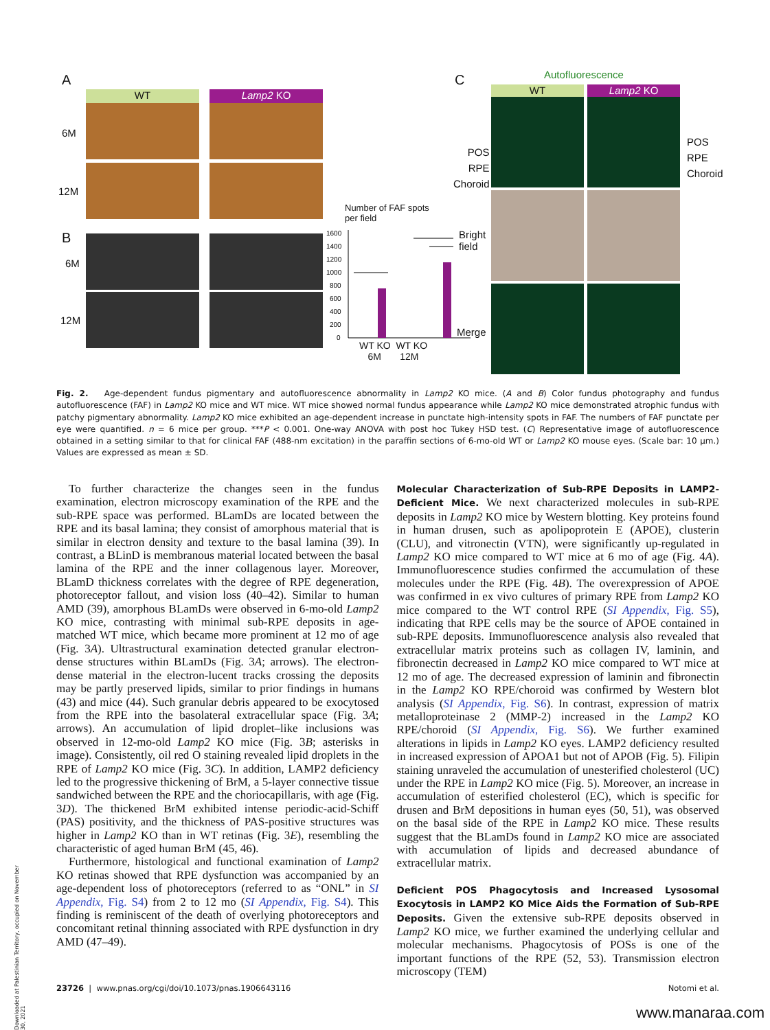A
WT Lamp2 KO
6M
12M
B
6M
12M
Number of FAF spots
per field
1600
1400
1200
1000
800
600
400
200
0
WT KO WT KO
6M 12M
C Autofluorescence
WT Lamp2 KO
POS
RPE
Choroid
POS
RPE
Choroid
Bright
field
Merge
Fig. 2. Age-dependent fundus pigmentary and autofluorescence abnormality in Lamp2 KO mice. (A and B) Color fundus photography and fundus autofluorescence (FAF) in Lamp2 KO mice and WT mice. WT mice showed normal fundus appearance while Lamp2 KO mice demonstrated atrophic fundus with patchy pigmentary abnormality. Lamp2 KO mice exhibited an age-dependent increase in punctate high-intensity spots in FAF. The numbers of FAF punctate per eye were quantified. n = 6 mice per group. ***P < 0.001. One-way ANOVA with post hoc Tukey HSD test. (C) Representative image of autofluorescence obtained in a setting similar to that for clinical FAF (488-nm excitation) in the paraffin sections of 6-mo-old WT or Lamp2 KO mouse eyes. (Scale bar: 10 μm.) Values are expressed as mean ± SD.
To further characterize the changes seen in the fundus examination, electron microscopy examination of the RPE and the sub-RPE space was performed. BLamDs are located between the RPE and its basal lamina; they consist of amorphous material that is similar in electron density and texture to the basal lamina (39). In contrast, a BLinD is membranous material located between the basal lamina of the RPE and the inner collagenous layer. Moreover, BLamD thickness correlates with the degree of RPE degeneration, photoreceptor fallout, and vision loss (40–42). Similar to human AMD (39), amorphous BLamDs were observed in 6-mo-old Lamp2 KO mice, contrasting with minimal sub-RPE deposits in age-matched WT mice, which became more prominent at 12 mo of age (Fig. 3A). Ultrastructural examination detected granular electron-dense structures within BLamDs (Fig. 3A; arrows). The electron-dense material in the electron-lucent tracks crossing the deposits may be partly preserved lipids, similar to prior findings in humans (43) and mice (44). Such granular debris appeared to be exocytosed from the RPE into the basolateral extracellular space (Fig. 3A; arrows). An accumulation of lipid droplet–like inclusions was observed in 12-mo-old Lamp2 KO mice (Fig. 3B; asterisks in image). Consistently, oil red O staining revealed lipid droplets in the RPE of Lamp2 KO mice (Fig. 3C). In addition, LAMP2 deficiency led to the progressive thickening of BrM, a 5-layer connective tissue sandwiched between the RPE and the choriocapillaris, with age (Fig. 3D). The thickened BrM exhibited intense periodic-acid-Schiff (PAS) positivity, and the thickness of PAS-positive structures was higher in Lamp2 KO than in WT retinas (Fig. 3E), resembling the characteristic of aged human BrM (45, 46).
Furthermore, histological and functional examination of Lamp2 KO retinas showed that RPE dysfunction was accompanied by an age-dependent loss of photoreceptors (referred to as “ONL” in SI Appendix, Fig. S4) from 2 to 12 mo (SI Appendix, Fig. S4). This finding is reminiscent of the death of overlying photoreceptors and concomitant retinal thinning associated with RPE dysfunction in dry AMD (47–49).
Molecular Characterization of Sub-RPE Deposits in LAMP2-Deficient Mice. We next characterized molecules in sub-RPE deposits in Lamp2 KO mice by Western blotting. Key proteins found in human drusen, such as apolipoprotein E (APOE), clusterin (CLU), and vitronectin (VTN), were significantly up-regulated in Lamp2 KO mice compared to WT mice at 6 mo of age (Fig. 4A). Immunofluorescence studies confirmed the accumulation of these molecules under the RPE (Fig. 4B). The overexpression of APOE was confirmed in ex vivo cultures of primary RPE from Lamp2 KO mice compared to the WT control RPE (SI Appendix, Fig. S5), indicating that RPE cells may be the source of APOE contained in sub-RPE deposits. Immunofluorescence analysis also revealed that extracellular matrix proteins such as collagen IV, laminin, and fibronectin decreased in Lamp2 KO mice compared to WT mice at 12 mo of age. The decreased expression of laminin and fibronectin in the Lamp2 KO RPE/choroid was confirmed by Western blot analysis (SI Appendix, Fig. S6). In contrast, expression of matrix metalloproteinase 2 (MMP-2) increased in the Lamp2 KO RPE/choroid (SI Appendix, Fig. S6). We further examined alterations in lipids in Lamp2 KO eyes. LAMP2 deficiency resulted in increased expression of APOA1 but not of APOB (Fig. 5). Filipin staining unraveled the accumulation of unesterified cholesterol (UC) under the RPE in Lamp2 KO mice (Fig. 5). Moreover, an increase in accumulation of esterified cholesterol (EC), which is specific for drusen and BrM depositions in human eyes (50, 51), was observed on the basal side of the RPE in Lamp2 KO mice. These results suggest that the BLamDs found in Lamp2 KO mice are associated with accumulation of lipids and decreased abundance of extracellular matrix.
Deficient POS Phagocytosis and Increased Lysosomal Exocytosis in LAMP2 KO Mice Aids the Formation of Sub-RPE Deposits. Given the extensive sub-RPE deposits observed in Lamp2 KO mice, we further examined the underlying cellular and molecular mechanisms. Phagocytosis of POSs is one of the important functions of the RPE (52, 53). Transmission electron microscopy (TEM)
23726 | www.pnas.org/cgi/doi/10.1073/pnas.1906643116 Notomi et al.
Downloaded at Palestinian Territory, occupied on November 30, 2021
www.manaraa.com